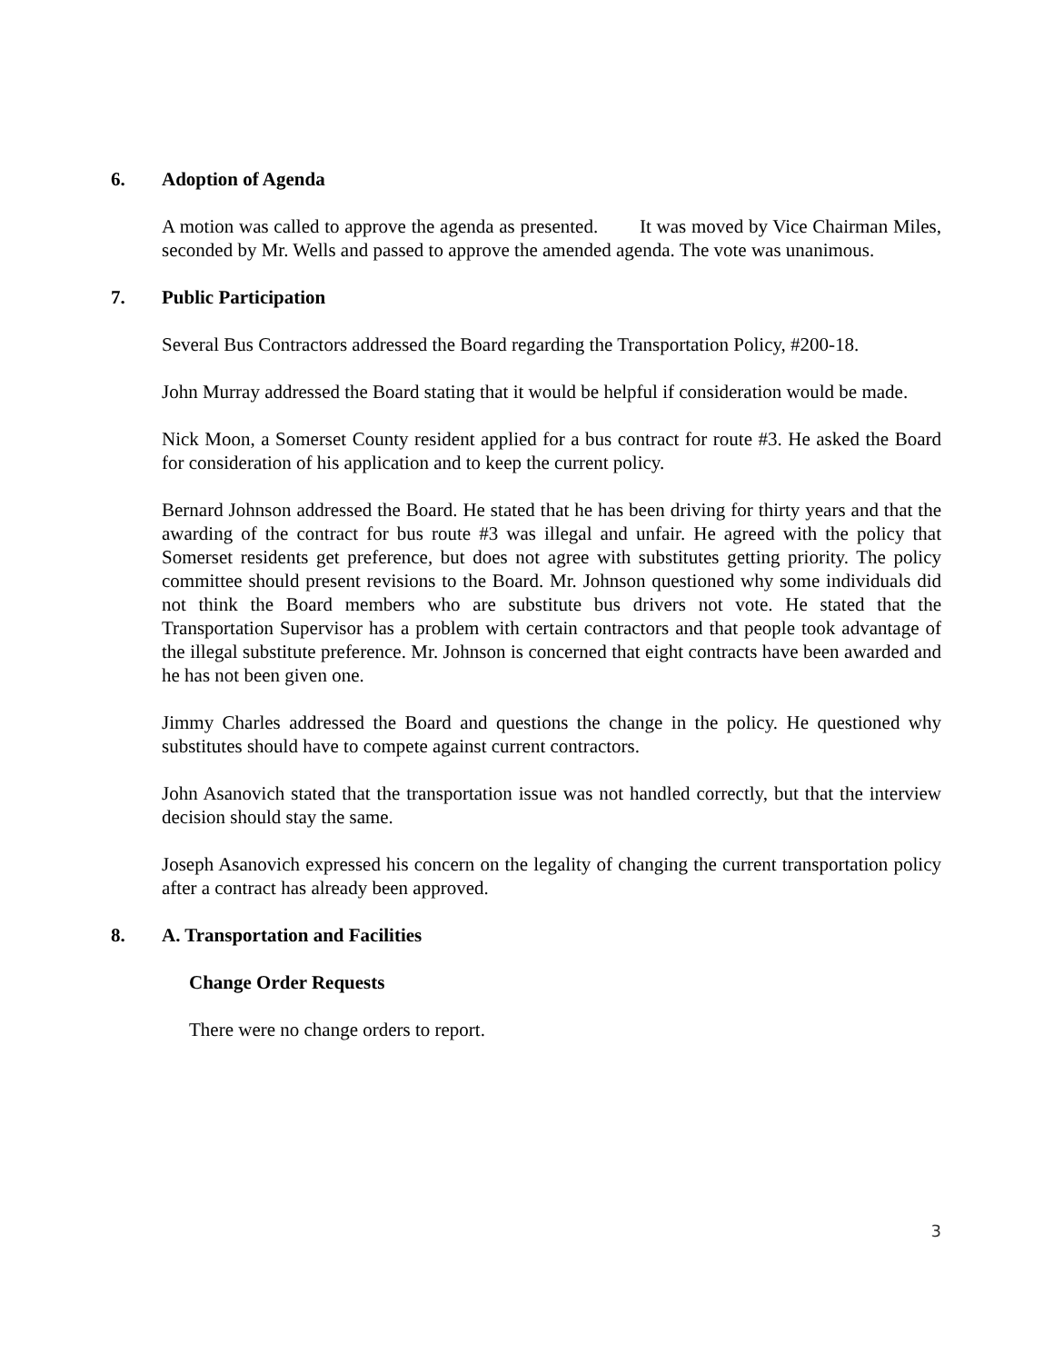6. Adoption of Agenda
A motion was called to approve the agenda as presented. It was moved by Vice Chairman Miles, seconded by Mr. Wells and passed to approve the amended agenda. The vote was unanimous.
7. Public Participation
Several Bus Contractors addressed the Board regarding the Transportation Policy, #200-18.
John Murray addressed the Board stating that it would be helpful if consideration would be made.
Nick Moon, a Somerset County resident applied for a bus contract for route #3. He asked the Board for consideration of his application and to keep the current policy.
Bernard Johnson addressed the Board. He stated that he has been driving for thirty years and that the awarding of the contract for bus route #3 was illegal and unfair. He agreed with the policy that Somerset residents get preference, but does not agree with substitutes getting priority. The policy committee should present revisions to the Board. Mr. Johnson questioned why some individuals did not think the Board members who are substitute bus drivers not vote. He stated that the Transportation Supervisor has a problem with certain contractors and that people took advantage of the illegal substitute preference. Mr. Johnson is concerned that eight contracts have been awarded and he has not been given one.
Jimmy Charles addressed the Board and questions the change in the policy. He questioned why substitutes should have to compete against current contractors.
John Asanovich stated that the transportation issue was not handled correctly, but that the interview decision should stay the same.
Joseph Asanovich expressed his concern on the legality of changing the current transportation policy after a contract has already been approved.
8. A. Transportation and Facilities
Change Order Requests
There were no change orders to report.
3